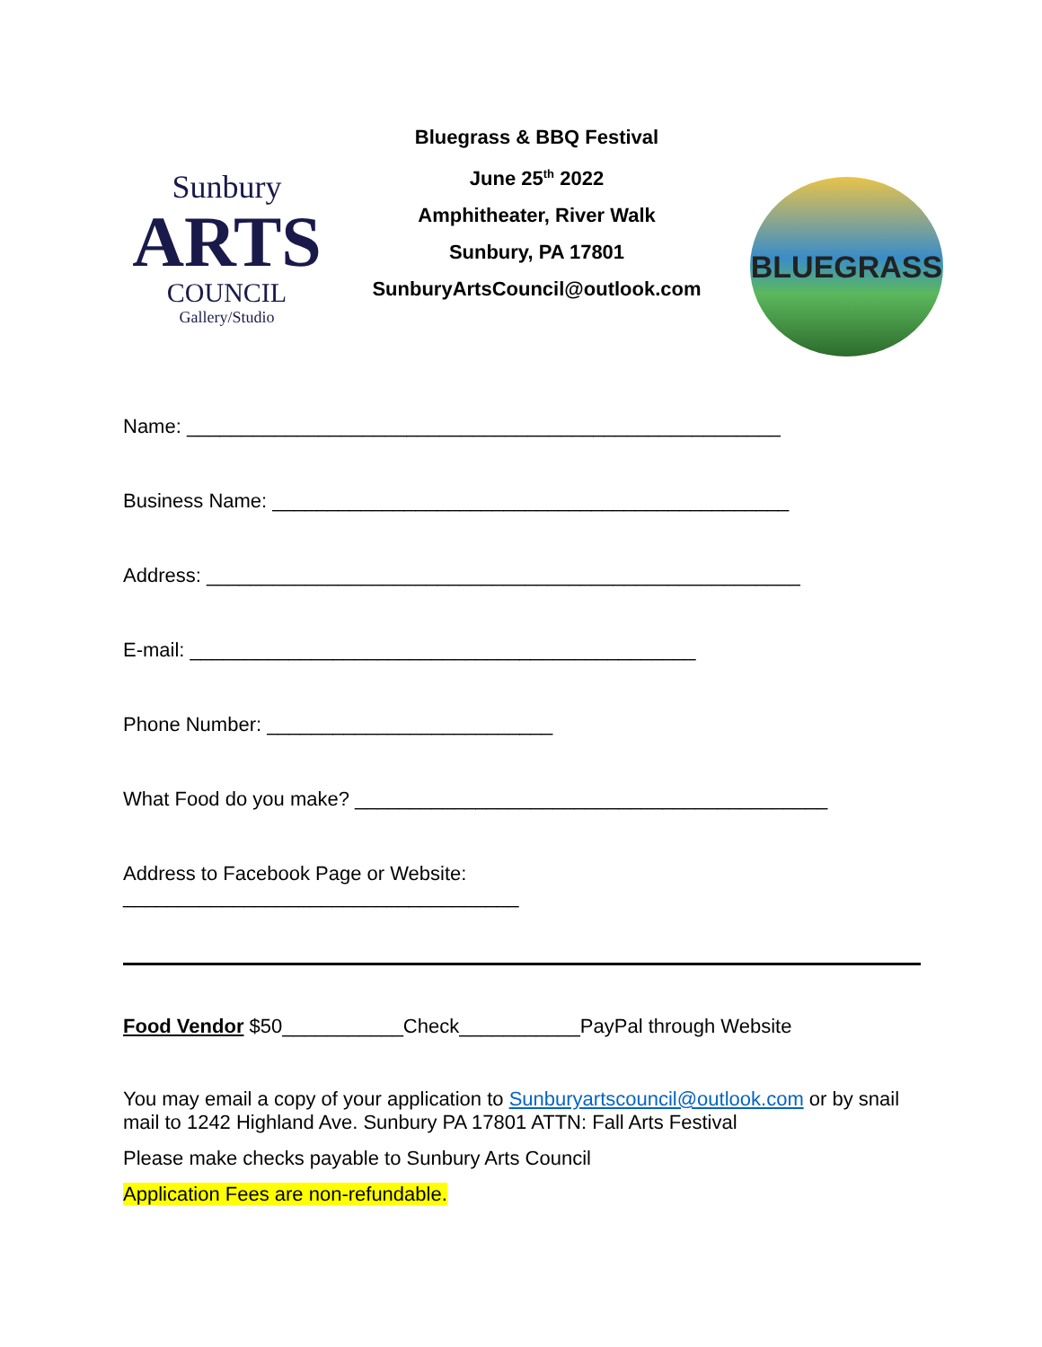Sunbury
ARTS
COUNCIL
Gallery/Studio
Bluegrass & BBQ Festival
June 25<sup>th</sup> 2022
Amphitheater, River Walk
Sunbury, PA 17801
SunburyArtsCouncil@outlook.com
BLUEGRASS
Name: ______________________________________________________
Business Name: _______________________________________________
Address: ______________________________________________________
E-mail: ______________________________________________
Phone Number: __________________________
What Food do you make? ___________________________________________
Address to Facebook Page or Website:
____________________________________
Food Vendor $50___________Check___________PayPal through Website
You may email a copy of your application to Sunburyartscouncil@outlook.com or by snail mail to 1242 Highland Ave. Sunbury PA 17801 ATTN: Fall Arts Festival
Please make checks payable to Sunbury Arts Council
Application Fees are non-refundable.